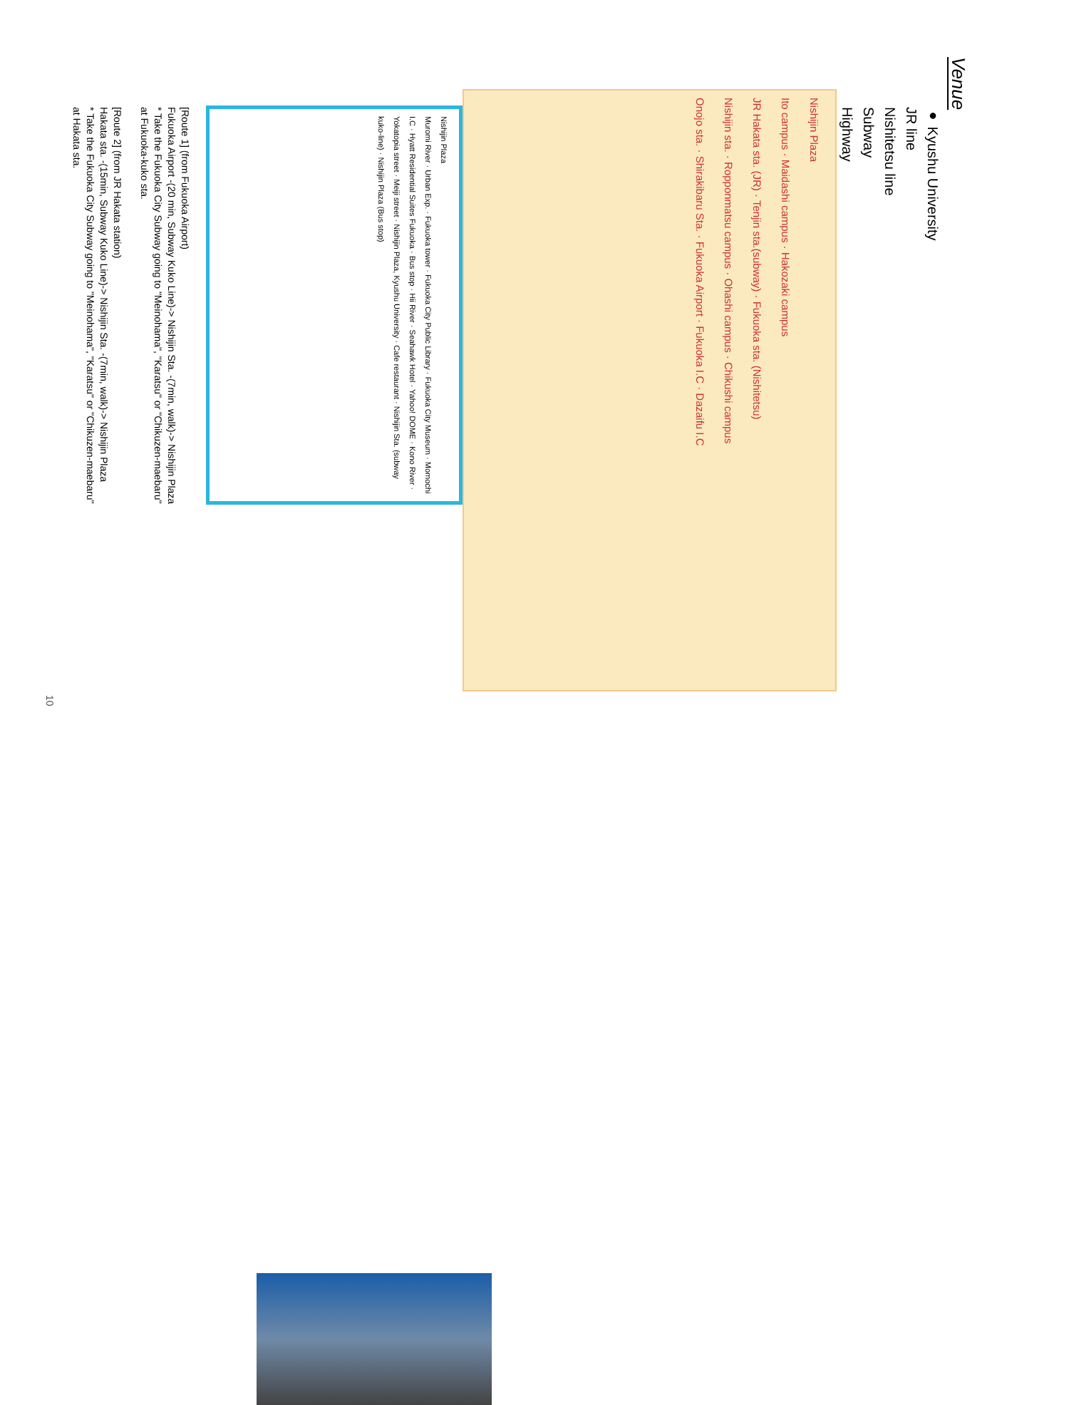Venue
● Kyushu University
JR line
Nishitetsu line
Subway
Highway
Nishijin Plaza
Ito campus · Maidashi campus · Hakozaki campus
JR Hakata sta. (JR) · Tenjin sta.(subway) · Fukuoka sta. (Nishitetsu)
Nishijin sta. · Ropponmatsu campus · Ohashi campus · Chikushi campus
Onojo sta. · Shirakibaru Sta. · Fukuoka Airport · Fukuoka I.C · Dazaifu I.C
Nishijin Plaza
Muromi River · Urban Exp. · Fukuoka tower · Fukuoka City Public Library · Fukuoka City Museum · Momochi I.C · Hyatt Residential Suites Fukuoka · Bus stop · Hii River · Seahawk Hotel · Yahoo! DOME · Kono River · Yokatopia street · Meiji street · Nishijin Plaza, Kyushu University · Cafe restaurant · Nishijin Sta. (subway kuko-line) · Nishijin Plaza (Bus stop)
[Route 1] (from Fukuoka Airport)
Fukuoka Airport -(20 min, Subway Kuko Line)-> Nishijin Sta. -(7min, walk)-> Nishijin Plaza
* Take the Fukuoka City Subway going to "Meinohama", "Karatsu" or "Chikuzen-maebaru"
at Fukuoka-kuko sta.
[Route 2] (from JR Hakata station)
Hakata sta. -(15min, Subway Kuko Line)-> Nishijin Sta. -(7min, walk)-> Nishijin Plaza
* Take the Fukuoka City Subway going to "Meinohama", "Karatsu" or "Chikuzen-maebaru"
at Hakata sta.
10